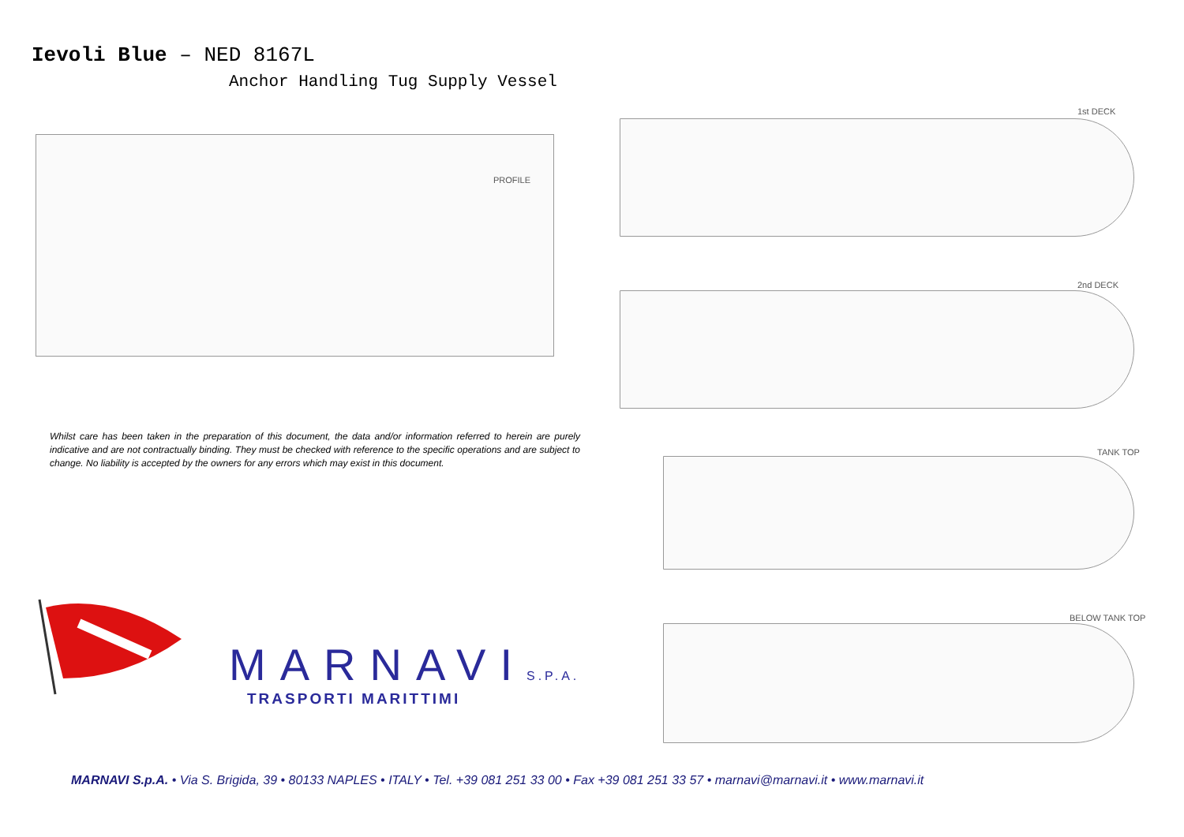Ievoli Blue – NED 8167L
Anchor Handling Tug Supply Vessel
PROFILE
1st DECK
2nd DECK
Whilst care has been taken in the preparation of this document, the data and/or information referred to herein are purely indicative and are not contractually binding. They must be checked with reference to the specific operations and are subject to change. No liability is accepted by the owners for any errors which may exist in this document.
TANK TOP
BELOW TANK TOP
MARNAVIS.P.A.
TRASPORTI MARITTIMI
MARNAVI S.p.A. • Via S. Brigida, 39 • 80133 NAPLES • ITALY • Tel. +39 081 251 33 00 • Fax +39 081 251 33 57 • marnavi@marnavi.it • www.marnavi.it